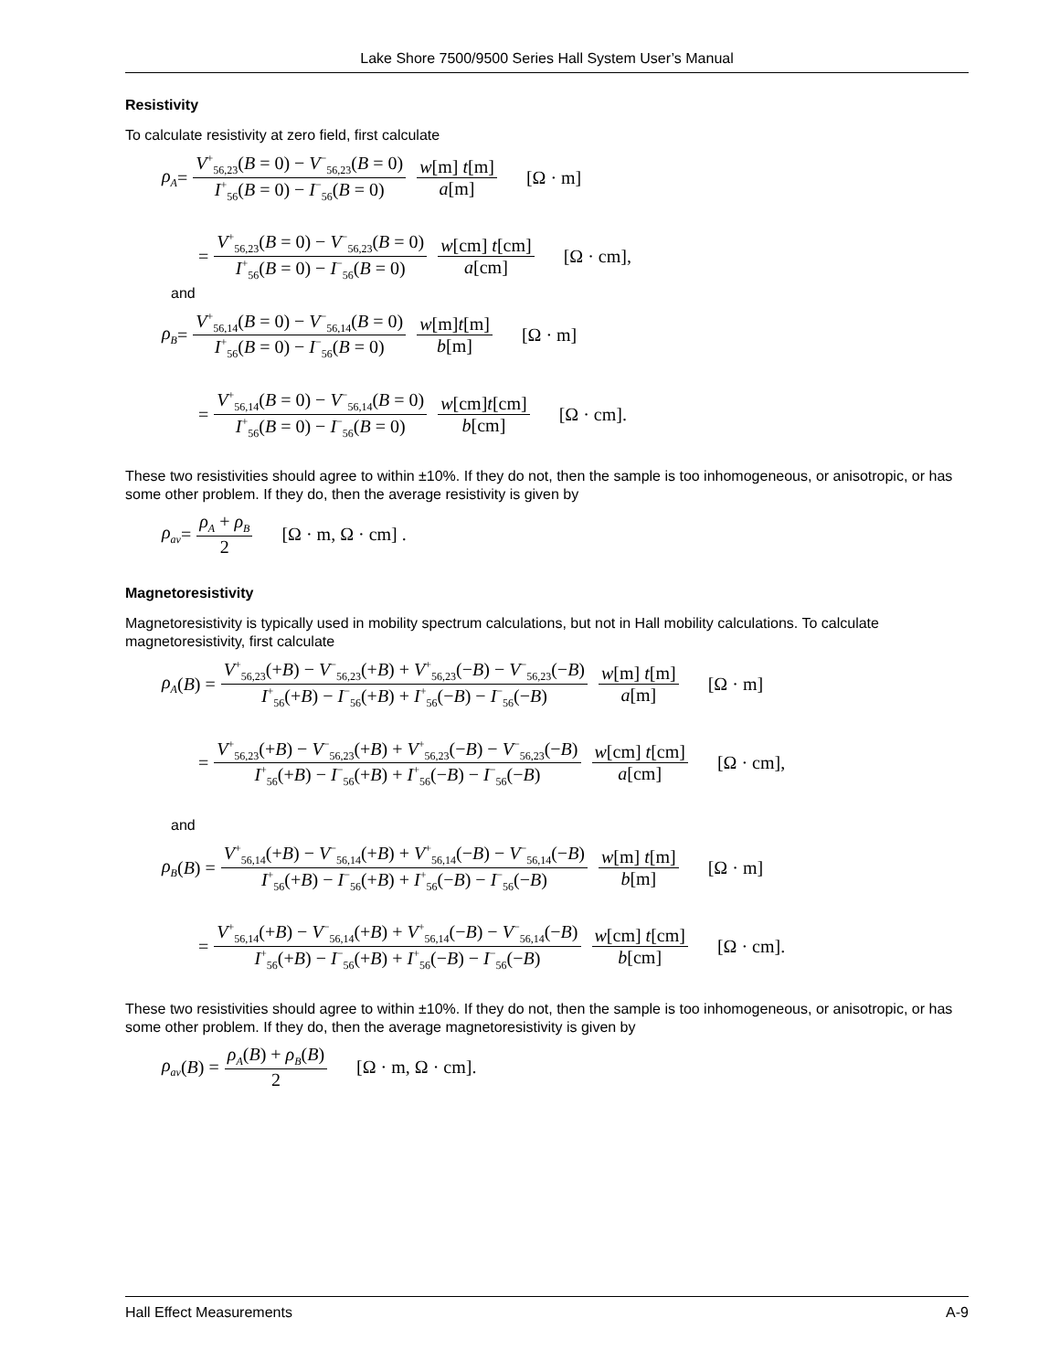Lake Shore 7500/9500 Series Hall System User’s Manual
Resistivity
To calculate resistivity at zero field, first calculate
ρ<sub>A</sub> = V<sup>+</sup><sub>56,23</sub>(B = 0) − V<sup>−</sup><sub>56,23</sub>(B = 0) I<sup>+</sup><sub>56</sub>(B = 0) − I<sup>−</sup><sub>56</sub>(B = 0) w[m] t[m] a[m] [Ω · m]
= V<sup>+</sup><sub>56,23</sub>(B = 0) − V<sup>−</sup><sub>56,23</sub>(B = 0) I<sup>+</sup><sub>56</sub>(B = 0) − I<sup>−</sup><sub>56</sub>(B = 0) w[cm] t[cm] a[cm] [Ω · cm],
and
ρ<sub>B</sub> = V<sup>+</sup><sub>56,14</sub>(B = 0) − V<sup>−</sup><sub>56,14</sub>(B = 0) I<sup>+</sup><sub>56</sub>(B = 0) − I<sup>−</sup><sub>56</sub>(B = 0) w[m]t[m] b[m] [Ω · m]
= V<sup>+</sup><sub>56,14</sub>(B = 0) − V<sup>−</sup><sub>56,14</sub>(B = 0) I<sup>+</sup><sub>56</sub>(B = 0) − I<sup>−</sup><sub>56</sub>(B = 0) w[cm]t[cm] b[cm] [Ω · cm].
These two resistivities should agree to within ±10%. If they do not, then the sample is too inhomogeneous, or anisotropic, or has some other problem. If they do, then the average resistivity is given by
ρ<sub>av</sub> = ρ<sub>A</sub> + ρ<sub>B</sub> 2 [Ω · m, Ω · cm] .
Magnetoresistivity
Magnetoresistivity is typically used in mobility spectrum calculations, but not in Hall mobility calculations. To calculate magnetoresistivity, first calculate
ρ<sub>A</sub> (B) = V<sup>+</sup><sub>56,23</sub>(+B) − V<sup>−</sup><sub>56,23</sub>(+B) + V<sup>+</sup><sub>56,23</sub>(−B) − V<sup>−</sup><sub>56,23</sub>(−B) I<sup>+</sup><sub>56</sub>(+B) − I<sup>−</sup><sub>56</sub>(+B) + I<sup>+</sup><sub>56</sub>(−B) − I<sup>−</sup><sub>56</sub>(−B) w[m] t[m] a[m] [Ω · m]
= V<sup>+</sup><sub>56,23</sub>(+B) − V<sup>−</sup><sub>56,23</sub>(+B) + V<sup>+</sup><sub>56,23</sub>(−B) − V<sup>−</sup><sub>56,23</sub>(−B) I<sup>+</sup><sub>56</sub>(+B) − I<sup>−</sup><sub>56</sub>(+B) + I<sup>+</sup><sub>56</sub>(−B) − I<sup>−</sup><sub>56</sub>(−B) w[cm] t[cm] a[cm] [Ω · cm],
and
ρ<sub>B</sub> (B) = V<sup>+</sup><sub>56,14</sub>(+B) − V<sup>−</sup><sub>56,14</sub>(+B) + V<sup>+</sup><sub>56,14</sub>(−B) − V<sup>−</sup><sub>56,14</sub>(−B) I<sup>+</sup><sub>56</sub>(+B) − I<sup>−</sup><sub>56</sub>(+B) + I<sup>+</sup><sub>56</sub>(−B) − I<sup>−</sup><sub>56</sub>(−B) w[m] t[m] b[m] [Ω · m]
= V<sup>+</sup><sub>56,14</sub>(+B) − V<sup>−</sup><sub>56,14</sub>(+B) + V<sup>+</sup><sub>56,14</sub>(−B) − V<sup>−</sup><sub>56,14</sub>(−B) I<sup>+</sup><sub>56</sub>(+B) − I<sup>−</sup><sub>56</sub>(+B) + I<sup>+</sup><sub>56</sub>(−B) − I<sup>−</sup><sub>56</sub>(−B) w[cm] t[cm] b[cm] [Ω · cm].
These two resistivities should agree to within ±10%. If they do not, then the sample is too inhomogeneous, or anisotropic, or has some other problem. If they do, then the average magnetoresistivity is given by
ρ<sub>av</sub> (B) = ρ<sub>A</sub>(B) + ρ<sub>B</sub>(B) 2 [Ω · m, Ω · cm].
Hall Effect Measurements A-9